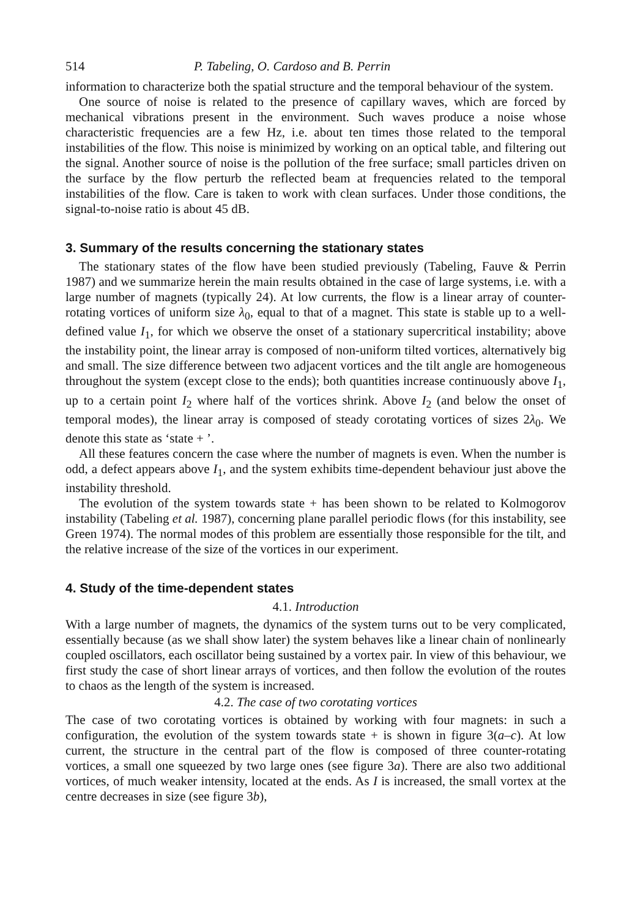514 P. Tabeling, O. Cardoso and B. Perrin
information to characterize both the spatial structure and the temporal behaviour of the system.
One source of noise is related to the presence of capillary waves, which are forced by mechanical vibrations present in the environment. Such waves produce a noise whose characteristic frequencies are a few Hz, i.e. about ten times those related to the temporal instabilities of the flow. This noise is minimized by working on an optical table, and filtering out the signal. Another source of noise is the pollution of the free surface; small particles driven on the surface by the flow perturb the reflected beam at frequencies related to the temporal instabilities of the flow. Care is taken to work with clean surfaces. Under those conditions, the signal-to-noise ratio is about 45 dB.
3. Summary of the results concerning the stationary states
The stationary states of the flow have been studied previously (Tabeling, Fauve & Perrin 1987) and we summarize herein the main results obtained in the case of large systems, i.e. with a large number of magnets (typically 24). At low currents, the flow is a linear array of counter-rotating vortices of uniform size λ<sub>0</sub>, equal to that of a magnet. This state is stable up to a well-defined value I<sub>1</sub>, for which we observe the onset of a stationary supercritical instability; above the instability point, the linear array is composed of non-uniform tilted vortices, alternatively big and small. The size difference between two adjacent vortices and the tilt angle are homogeneous throughout the system (except close to the ends); both quantities increase continuously above I<sub>1</sub>, up to a certain point I<sub>2</sub> where half of the vortices shrink. Above I<sub>2</sub> (and below the onset of temporal modes), the linear array is composed of steady corotating vortices of sizes 2λ<sub>0</sub>. We denote this state as ‘state + ’.
All these features concern the case where the number of magnets is even. When the number is odd, a defect appears above I<sub>1</sub>, and the system exhibits time-dependent behaviour just above the instability threshold.
The evolution of the system towards state + has been shown to be related to Kolmogorov instability (Tabeling et al. 1987), concerning plane parallel periodic flows (for this instability, see Green 1974). The normal modes of this problem are essentially those responsible for the tilt, and the relative increase of the size of the vortices in our experiment.
4. Study of the time-dependent states
4.1. Introduction
With a large number of magnets, the dynamics of the system turns out to be very complicated, essentially because (as we shall show later) the system behaves like a linear chain of nonlinearly coupled oscillators, each oscillator being sustained by a vortex pair. In view of this behaviour, we first study the case of short linear arrays of vortices, and then follow the evolution of the routes to chaos as the length of the system is increased.
4.2. The case of two corotating vortices
The case of two corotating vortices is obtained by working with four magnets: in such a configuration, the evolution of the system towards state + is shown in figure 3(a–c). At low current, the structure in the central part of the flow is composed of three counter-rotating vortices, a small one squeezed by two large ones (see figure 3a). There are also two additional vortices, of much weaker intensity, located at the ends. As I is increased, the small vortex at the centre decreases in size (see figure 3b),